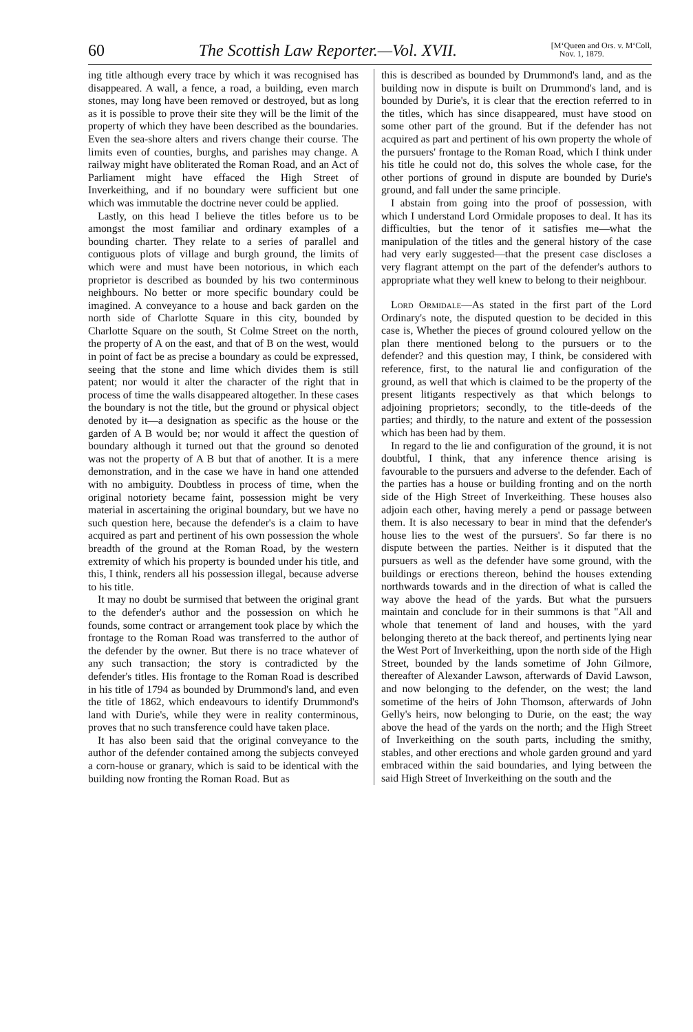60 The Scottish Law Reporter.—Vol. XVII. [M‘Queen and Ors. v. M‘Coll,
Nov. 1, 1879.
ing title although every trace by which it was recognised has disappeared. A wall, a fence, a road, a building, even march stones, may long have been removed or destroyed, but as long as it is possible to prove their site they will be the limit of the property of which they have been described as the boundaries. Even the sea-shore alters and rivers change their course. The limits even of counties, burghs, and parishes may change. A railway might have obliterated the Roman Road, and an Act of Parliament might have effaced the High Street of Inverkeithing, and if no boundary were sufficient but one which was immutable the doctrine never could be applied.
Lastly, on this head I believe the titles before us to be amongst the most familiar and ordinary examples of a bounding charter. They relate to a series of parallel and contiguous plots of village and burgh ground, the limits of which were and must have been notorious, in which each proprietor is described as bounded by his two conterminous neighbours. No better or more specific boundary could be imagined. A conveyance to a house and back garden on the north side of Charlotte Square in this city, bounded by Charlotte Square on the south, St Colme Street on the north, the property of A on the east, and that of B on the west, would in point of fact be as precise a boundary as could be expressed, seeing that the stone and lime which divides them is still patent; nor would it alter the character of the right that in process of time the walls disappeared altogether. In these cases the boundary is not the title, but the ground or physical object denoted by it—a designation as specific as the house or the garden of A B would be; nor would it affect the question of boundary although it turned out that the ground so denoted was not the property of A B but that of another. It is a mere demonstration, and in the case we have in hand one attended with no ambiguity. Doubtless in process of time, when the original notoriety became faint, possession might be very material in ascertaining the original boundary, but we have no such question here, because the defender's is a claim to have acquired as part and pertinent of his own possession the whole breadth of the ground at the Roman Road, by the western extremity of which his property is bounded under his title, and this, I think, renders all his possession illegal, because adverse to his title.
It may no doubt be surmised that between the original grant to the defender's author and the possession on which he founds, some contract or arrangement took place by which the frontage to the Roman Road was transferred to the author of the defender by the owner. But there is no trace whatever of any such transaction; the story is contradicted by the defender's titles. His frontage to the Roman Road is described in his title of 1794 as bounded by Drummond's land, and even the title of 1862, which endeavours to identify Drummond's land with Durie's, while they were in reality conterminous, proves that no such transference could have taken place.
It has also been said that the original conveyance to the author of the defender contained among the subjects conveyed a corn-house or granary, which is said to be identical with the building now fronting the Roman Road. But as
this is described as bounded by Drummond's land, and as the building now in dispute is built on Drummond's land, and is bounded by Durie's, it is clear that the erection referred to in the titles, which has since disappeared, must have stood on some other part of the ground. But if the defender has not acquired as part and pertinent of his own property the whole of the pursuers' frontage to the Roman Road, which I think under his title he could not do, this solves the whole case, for the other portions of ground in dispute are bounded by Durie's ground, and fall under the same principle.
I abstain from going into the proof of possession, with which I understand Lord Ormidale proposes to deal. It has its difficulties, but the tenor of it satisfies me—what the manipulation of the titles and the general history of the case had very early suggested—that the present case discloses a very flagrant attempt on the part of the defender's authors to appropriate what they well knew to belong to their neighbour.
Lord Ormidale—As stated in the first part of the Lord Ordinary's note, the disputed question to be decided in this case is, Whether the pieces of ground coloured yellow on the plan there mentioned belong to the pursuers or to the defender? and this question may, I think, be considered with reference, first, to the natural lie and configuration of the ground, as well that which is claimed to be the property of the present litigants respectively as that which belongs to adjoining proprietors; secondly, to the title-deeds of the parties; and thirdly, to the nature and extent of the possession which has been had by them.
In regard to the lie and configuration of the ground, it is not doubtful, I think, that any inference thence arising is favourable to the pursuers and adverse to the defender. Each of the parties has a house or building fronting and on the north side of the High Street of Inverkeithing. These houses also adjoin each other, having merely a pend or passage between them. It is also necessary to bear in mind that the defender's house lies to the west of the pursuers'. So far there is no dispute between the parties. Neither is it disputed that the pursuers as well as the defender have some ground, with the buildings or erections thereon, behind the houses extending northwards towards and in the direction of what is called the way above the head of the yards. But what the pursuers maintain and conclude for in their summons is that "All and whole that tenement of land and houses, with the yard belonging thereto at the back thereof, and pertinents lying near the West Port of Inverkeithing, upon the north side of the High Street, bounded by the lands sometime of John Gilmore, thereafter of Alexander Lawson, afterwards of David Lawson, and now belonging to the defender, on the west; the land sometime of the heirs of John Thomson, afterwards of John Gelly's heirs, now belonging to Durie, on the east; the way above the head of the yards on the north; and the High Street of Inverkeithing on the south parts, including the smithy, stables, and other erections and whole garden ground and yard embraced within the said boundaries, and lying between the said High Street of Inverkeithing on the south and the